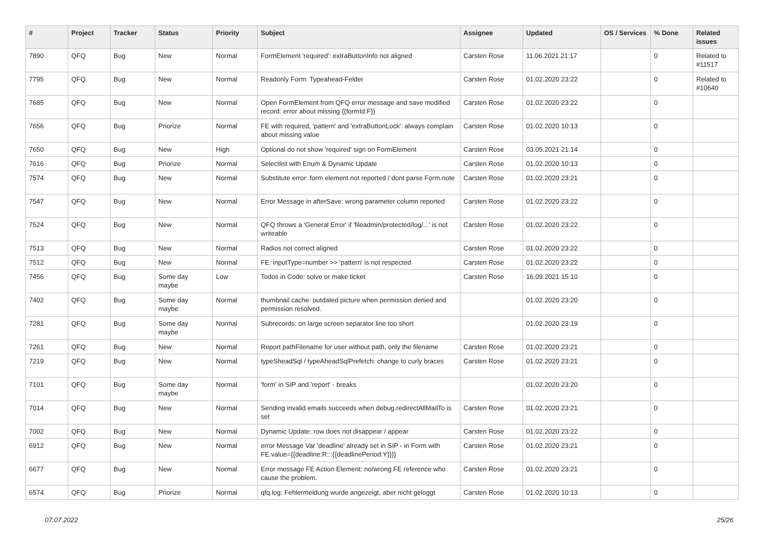| # | Project | Tracker | Status | Priority | Subject | Assignee | Updated | OS / Services | % Done | Related issues |
| --- | --- | --- | --- | --- | --- | --- | --- | --- | --- | --- |
| 7890 | QFQ | Bug | New | Normal | FormElement 'required': extraButtonInfo not aligned | Carsten Rose | 11.06.2021 21:17 | | 0 | Related to #11517 |
| 7795 | QFQ | Bug | New | Normal | Readonly Form: Typeahead-Felder | Carsten Rose | 01.02.2020 23:22 | | 0 | Related to #10640 |
| 7685 | QFQ | Bug | New | Normal | Open FormElement from QFQ error message and save modified record: error about missing {{formId:F}} | Carsten Rose | 01.02.2020 23:22 | | 0 | |
| 7656 | QFQ | Bug | Priorize | Normal | FE with required, 'pattern' and 'extraButtonLock': always complain about missing value | Carsten Rose | 01.02.2020 10:13 | | 0 | |
| 7650 | QFQ | Bug | New | High | Optional do not show 'required' sign on FormElement | Carsten Rose | 03.05.2021 21:14 | | 0 | |
| 7616 | QFQ | Bug | Priorize | Normal | Selectlist with Enum & Dynamic Update | Carsten Rose | 01.02.2020 10:13 | | 0 | |
| 7574 | QFQ | Bug | New | Normal | Substitute error: form element not reported / dont parse Form.note | Carsten Rose | 01.02.2020 23:21 | | 0 | |
| 7547 | QFQ | Bug | New | Normal | Error Message in afterSave: wrong parameter column reported | Carsten Rose | 01.02.2020 23:22 | | 0 | |
| 7524 | QFQ | Bug | New | Normal | QFQ throws a 'General Error' if 'fileadmin/protected/log/...' is not writeable | Carsten Rose | 01.02.2020 23:22 | | 0 | |
| 7513 | QFQ | Bug | New | Normal | Radios not correct aligned | Carsten Rose | 01.02.2020 23:22 | | 0 | |
| 7512 | QFQ | Bug | New | Normal | FE: inputType=number >> 'pattern' is not respected | Carsten Rose | 01.02.2020 23:22 | | 0 | |
| 7456 | QFQ | Bug | Some day maybe | Low | Todos in Code: solve or make ticket | Carsten Rose | 16.09.2021 15:10 | | 0 | |
| 7402 | QFQ | Bug | Some day maybe | Normal | thumbnail cache: outdated picture when permission denied and permission resolved. | | 01.02.2020 23:20 | | 0 | |
| 7281 | QFQ | Bug | Some day maybe | Normal | Subrecords: on large screen separator line too short | | 01.02.2020 23:19 | | 0 | |
| 7261 | QFQ | Bug | New | Normal | Report pathFilename for user without path, only the filename | Carsten Rose | 01.02.2020 23:21 | | 0 | |
| 7219 | QFQ | Bug | New | Normal | typeSheadSql / typeAheadSqlPrefetch: change to curly braces | Carsten Rose | 01.02.2020 23:21 | | 0 | |
| 7101 | QFQ | Bug | Some day maybe | Normal | 'form' in SIP and 'report' - breaks | | 01.02.2020 23:20 | | 0 | |
| 7014 | QFQ | Bug | New | Normal | Sending invalid emails succeeds when debug.redirectAllMailTo is set | Carsten Rose | 01.02.2020 23:21 | | 0 | |
| 7002 | QFQ | Bug | New | Normal | Dynamic Update: row does not disappear / appear | Carsten Rose | 01.02.2020 23:22 | | 0 | |
| 6912 | QFQ | Bug | New | Normal | error Message Var 'deadline' already set in SIP - in Form with FE.value={{deadline:R:::{{deadlinePeriod:Y}}}} | Carsten Rose | 01.02.2020 23:21 | | 0 | |
| 6677 | QFQ | Bug | New | Normal | Error message FE Action Element: no/wrong FE reference who cause the problem. | Carsten Rose | 01.02.2020 23:21 | | 0 | |
| 6574 | QFQ | Bug | Priorize | Normal | qfq.log: Fehlermeldung wurde angezeigt, aber nicht geloggt | Carsten Rose | 01.02.2020 10:13 | | 0 | |
07.07.2022 25/26